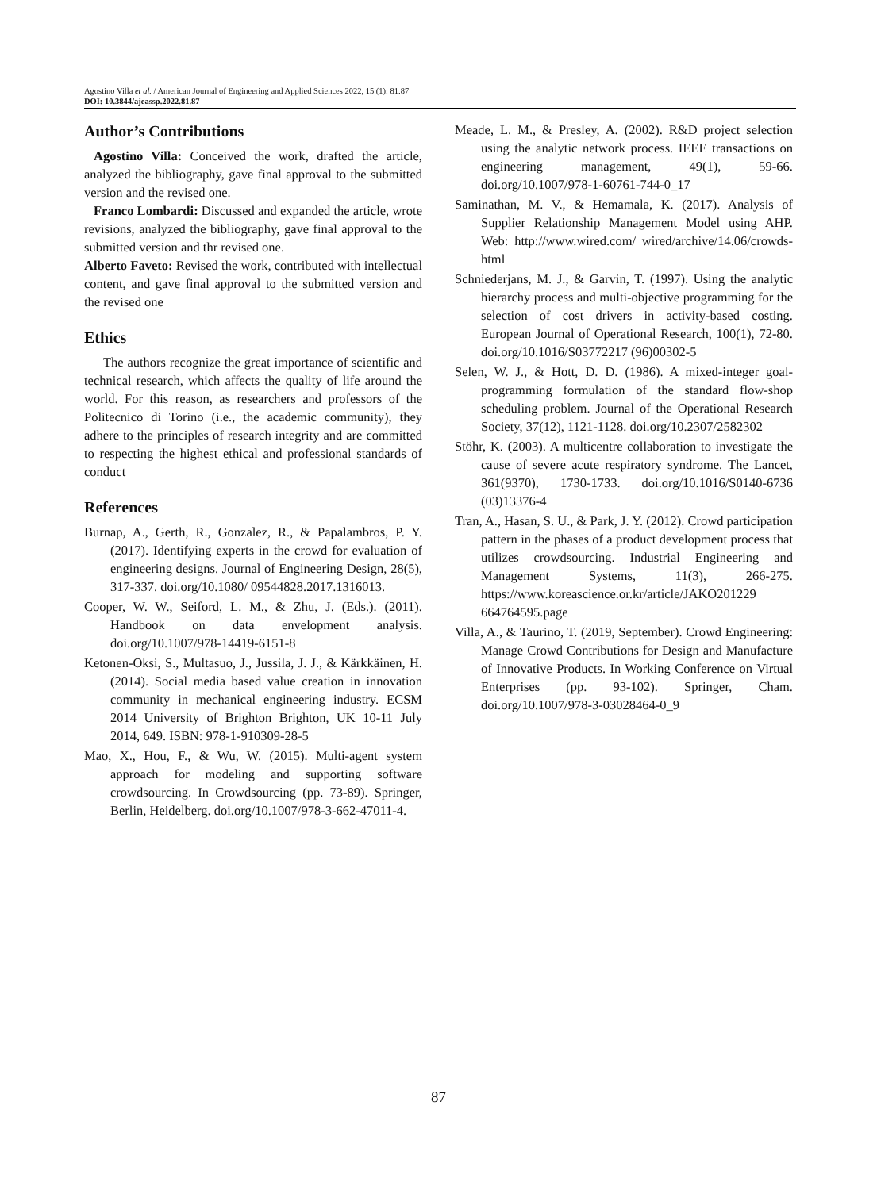Agostino Villa et al. / American Journal of Engineering and Applied Sciences 2022, 15 (1): 81.87
DOI: 10.3844/ajeassp.2022.81.87
Author’s Contributions
Agostino Villa: Conceived the work, drafted the article, analyzed the bibliography, gave final approval to the submitted version and the revised one.
Franco Lombardi: Discussed and expanded the article, wrote revisions, analyzed the bibliography, gave final approval to the submitted version and thr revised one.
Alberto Faveto: Revised the work, contributed with intellectual content, and gave final approval to the submitted version and the revised one
Ethics
The authors recognize the great importance of scientific and technical research, which affects the quality of life around the world. For this reason, as researchers and professors of the Politecnico di Torino (i.e., the academic community), they adhere to the principles of research integrity and are committed to respecting the highest ethical and professional standards of conduct
References
Burnap, A., Gerth, R., Gonzalez, R., & Papalambros, P. Y. (2017). Identifying experts in the crowd for evaluation of engineering designs. Journal of Engineering Design, 28(5), 317-337. doi.org/10.1080/ 09544828.2017.1316013.
Cooper, W. W., Seiford, L. M., & Zhu, J. (Eds.). (2011). Handbook on data envelopment analysis. doi.org/10.1007/978-14419-6151-8
Ketonen-Oksi, S., Multasuo, J., Jussila, J. J., & Kärkkäinen, H. (2014). Social media based value creation in innovation community in mechanical engineering industry. ECSM 2014 University of Brighton Brighton, UK 10-11 July 2014, 649. ISBN: 978-1-910309-28-5
Mao, X., Hou, F., & Wu, W. (2015). Multi-agent system approach for modeling and supporting software crowdsourcing. In Crowdsourcing (pp. 73-89). Springer, Berlin, Heidelberg. doi.org/10.1007/978-3-662-47011-4.
Meade, L. M., & Presley, A. (2002). R&D project selection using the analytic network process. IEEE transactions on engineering management, 49(1), 59-66. doi.org/10.1007/978-1-60761-744-0_17
Saminathan, M. V., & Hemamala, K. (2017). Analysis of Supplier Relationship Management Model using AHP. Web: http://www.wired.com/ wired/archive/14.06/crowds-html
Schniederjans, M. J., & Garvin, T. (1997). Using the analytic hierarchy process and multi-objective programming for the selection of cost drivers in activity-based costing. European Journal of Operational Research, 100(1), 72-80. doi.org/10.1016/S03772217 (96)00302-5
Selen, W. J., & Hott, D. D. (1986). A mixed-integer goal-programming formulation of the standard flow-shop scheduling problem. Journal of the Operational Research Society, 37(12), 1121-1128. doi.org/10.2307/2582302
Stöhr, K. (2003). A multicentre collaboration to investigate the cause of severe acute respiratory syndrome. The Lancet, 361(9370), 1730-1733. doi.org/10.1016/S0140-6736 (03)13376-4
Tran, A., Hasan, S. U., & Park, J. Y. (2012). Crowd participation pattern in the phases of a product development process that utilizes crowdsourcing. Industrial Engineering and Management Systems, 11(3), 266-275. https://www.koreascience.or.kr/article/JAKO201229 664764595.page
Villa, A., & Taurino, T. (2019, September). Crowd Engineering: Manage Crowd Contributions for Design and Manufacture of Innovative Products. In Working Conference on Virtual Enterprises (pp. 93-102). Springer, Cham. doi.org/10.1007/978-3-03028464-0_9
87